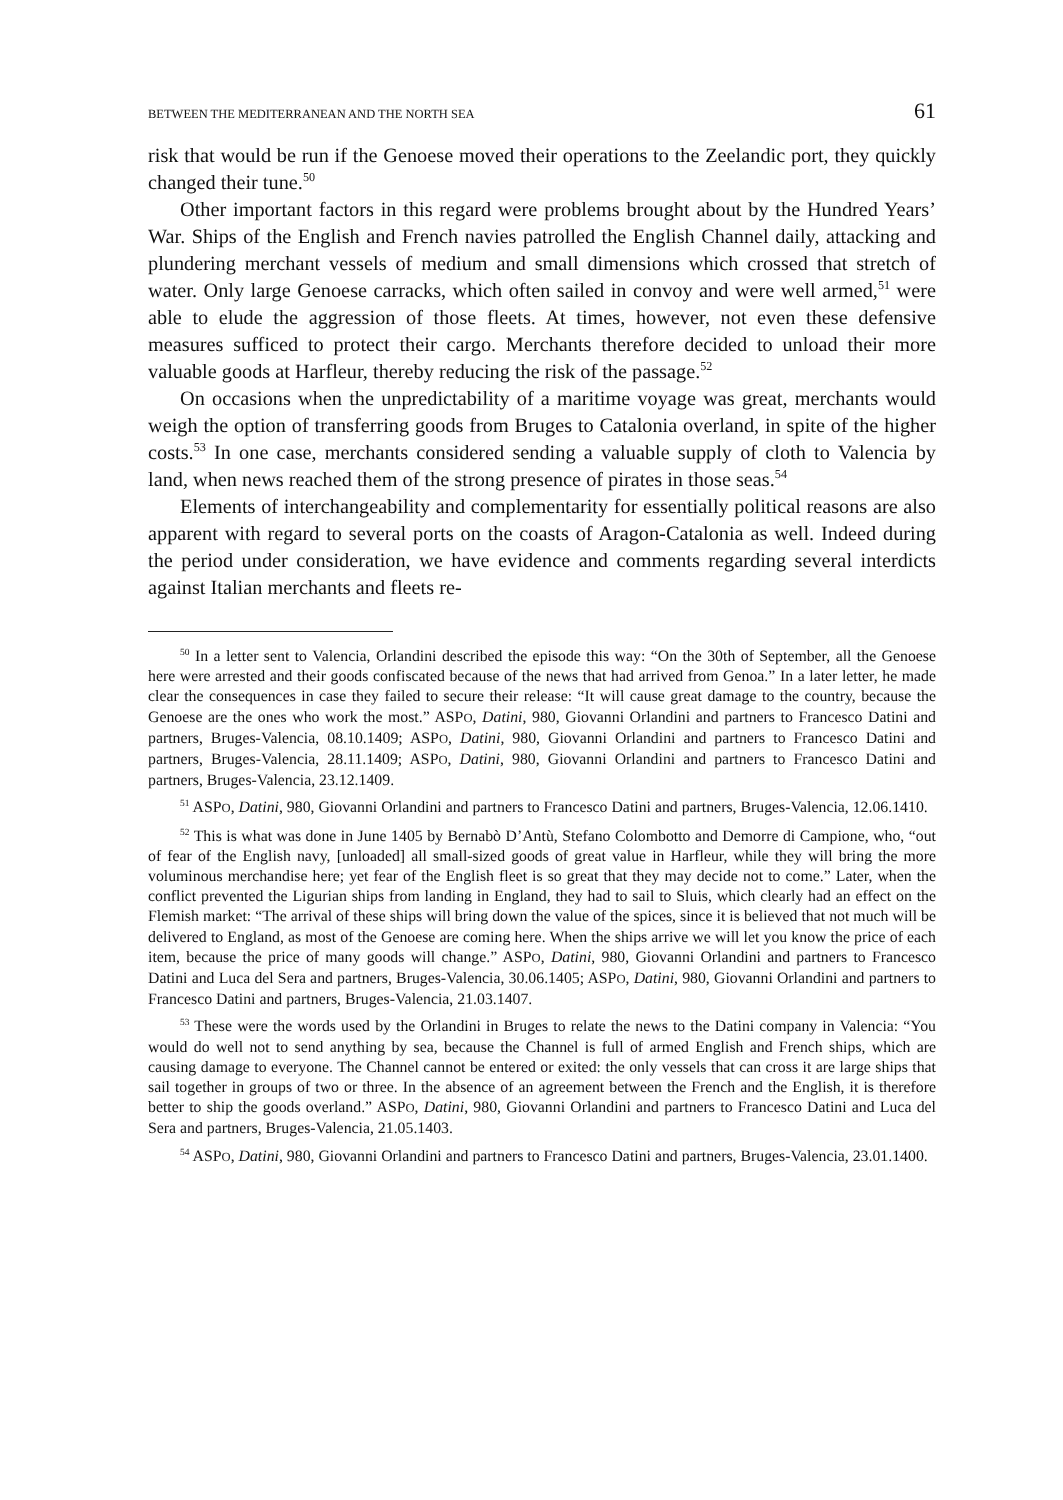BETWEEN THE MEDITERRANEAN AND THE NORTH SEA 61
risk that would be run if the Genoese moved their operations to the Zeelandic port, they quickly changed their tune.<sup>50</sup>
Other important factors in this regard were problems brought about by the Hundred Years’ War. Ships of the English and French navies patrolled the English Channel daily, attacking and plundering merchant vessels of medium and small dimensions which crossed that stretch of water. Only large Genoese carracks, which often sailed in convoy and were well armed,<sup>51</sup> were able to elude the aggression of those fleets. At times, however, not even these defensive measures sufficed to protect their cargo. Merchants therefore decided to unload their more valuable goods at Harfleur, thereby reducing the risk of the passage.<sup>52</sup>
On occasions when the unpredictability of a maritime voyage was great, merchants would weigh the option of transferring goods from Bruges to Catalonia overland, in spite of the higher costs.<sup>53</sup> In one case, merchants considered sending a valuable supply of cloth to Valencia by land, when news reached them of the strong presence of pirates in those seas.<sup>54</sup>
Elements of interchangeability and complementarity for essentially political reasons are also apparent with regard to several ports on the coasts of Aragon-Catalonia as well. Indeed during the period under consideration, we have evidence and comments regarding several interdicts against Italian merchants and fleets re-
<sup>50</sup> In a letter sent to Valencia, Orlandini described the episode this way: “On the 30th of September, all the Genoese here were arrested and their goods confiscated because of the news that had arrived from Genoa.” In a later letter, he made clear the consequences in case they failed to secure their release: “It will cause great damage to the country, because the Genoese are the ones who work the most.” ASPO, Datini, 980, Giovanni Orlandini and partners to Francesco Datini and partners, Bruges-Valencia, 08.10.1409; ASPO, Datini, 980, Giovanni Orlandini and partners to Francesco Datini and partners, Bruges-Valencia, 28.11.1409; ASPO, Datini, 980, Giovanni Orlandini and partners to Francesco Datini and partners, Bruges-Valencia, 23.12.1409.
<sup>51</sup> ASPO, Datini, 980, Giovanni Orlandini and partners to Francesco Datini and partners, Bruges-Valencia, 12.06.1410.
<sup>52</sup> This is what was done in June 1405 by Bernabò D’Antù, Stefano Colombotto and Demorre di Campione, who, “out of fear of the English navy, [unloaded] all small-sized goods of great value in Harfleur, while they will bring the more voluminous merchandise here; yet fear of the English fleet is so great that they may decide not to come.” Later, when the conflict prevented the Ligurian ships from landing in England, they had to sail to Sluis, which clearly had an effect on the Flemish market: “The arrival of these ships will bring down the value of the spices, since it is believed that not much will be delivered to England, as most of the Genoese are coming here. When the ships arrive we will let you know the price of each item, because the price of many goods will change.” ASPO, Datini, 980, Giovanni Orlandini and partners to Francesco Datini and Luca del Sera and partners, Bruges-Valencia, 30.06.1405; ASPO, Datini, 980, Giovanni Orlandini and partners to Francesco Datini and partners, Bruges-Valencia, 21.03.1407.
<sup>53</sup> These were the words used by the Orlandini in Bruges to relate the news to the Datini company in Valencia: “You would do well not to send anything by sea, because the Channel is full of armed English and French ships, which are causing damage to everyone. The Channel cannot be entered or exited: the only vessels that can cross it are large ships that sail together in groups of two or three. In the absence of an agreement between the French and the English, it is therefore better to ship the goods overland.” ASPO, Datini, 980, Giovanni Orlandini and partners to Francesco Datini and Luca del Sera and partners, Bruges-Valencia, 21.05.1403.
<sup>54</sup> ASPO, Datini, 980, Giovanni Orlandini and partners to Francesco Datini and partners, Bruges-Valencia, 23.01.1400.